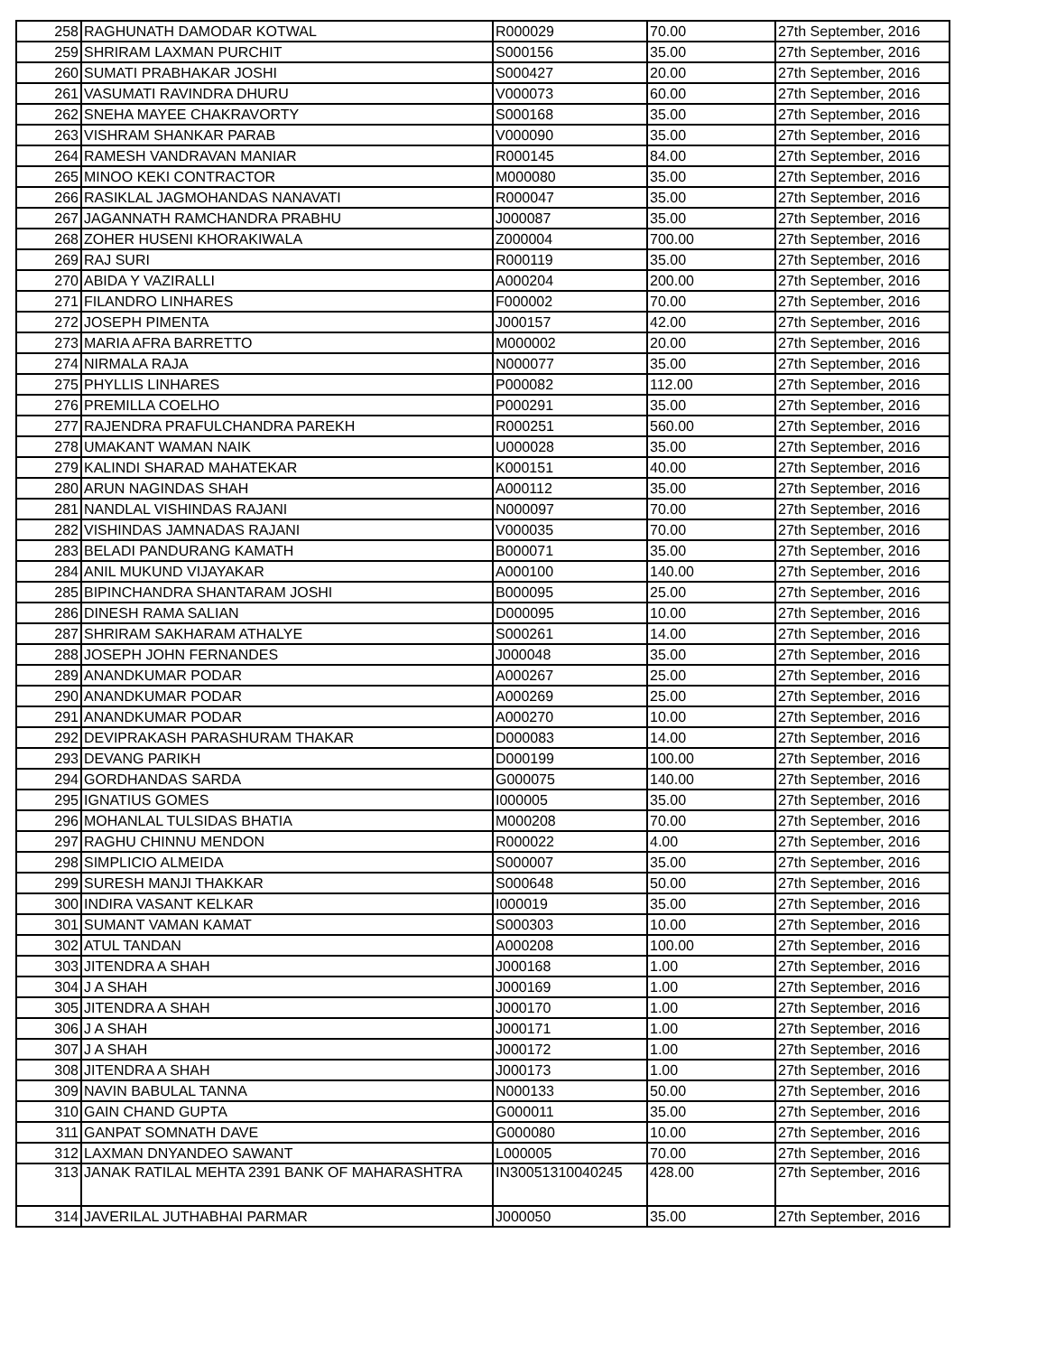| 258 | RAGHUNATH DAMODAR KOTWAL | R000029 | 70.00 | 27th September, 2016 |
| 259 | SHRIRAM LAXMAN PURCHIT | S000156 | 35.00 | 27th September, 2016 |
| 260 | SUMATI PRABHAKAR JOSHI | S000427 | 20.00 | 27th September, 2016 |
| 261 | VASUMATI RAVINDRA DHURU | V000073 | 60.00 | 27th September, 2016 |
| 262 | SNEHA MAYEE CHAKRAVORTY | S000168 | 35.00 | 27th September, 2016 |
| 263 | VISHRAM SHANKAR PARAB | V000090 | 35.00 | 27th September, 2016 |
| 264 | RAMESH VANDRAVAN MANIAR | R000145 | 84.00 | 27th September, 2016 |
| 265 | MINOO KEKI CONTRACTOR | M000080 | 35.00 | 27th September, 2016 |
| 266 | RASIKLAL JAGMOHANDAS NANAVATI | R000047 | 35.00 | 27th September, 2016 |
| 267 | JAGANNATH RAMCHANDRA PRABHU | J000087 | 35.00 | 27th September, 2016 |
| 268 | ZOHER HUSENI KHORAKIWALA | Z000004 | 700.00 | 27th September, 2016 |
| 269 | RAJ SURI | R000119 | 35.00 | 27th September, 2016 |
| 270 | ABIDA Y VAZIRALLI | A000204 | 200.00 | 27th September, 2016 |
| 271 | FILANDRO LINHARES | F000002 | 70.00 | 27th September, 2016 |
| 272 | JOSEPH PIMENTA | J000157 | 42.00 | 27th September, 2016 |
| 273 | MARIA AFRA BARRETTO | M000002 | 20.00 | 27th September, 2016 |
| 274 | NIRMALA RAJA | N000077 | 35.00 | 27th September, 2016 |
| 275 | PHYLLIS LINHARES | P000082 | 112.00 | 27th September, 2016 |
| 276 | PREMILLA COELHO | P000291 | 35.00 | 27th September, 2016 |
| 277 | RAJENDRA PRAFULCHANDRA PAREKH | R000251 | 560.00 | 27th September, 2016 |
| 278 | UMAKANT WAMAN NAIK | U000028 | 35.00 | 27th September, 2016 |
| 279 | KALINDI SHARAD MAHATEKAR | K000151 | 40.00 | 27th September, 2016 |
| 280 | ARUN NAGINDAS SHAH | A000112 | 35.00 | 27th September, 2016 |
| 281 | NANDLAL VISHINDAS RAJANI | N000097 | 70.00 | 27th September, 2016 |
| 282 | VISHINDAS JAMNADAS RAJANI | V000035 | 70.00 | 27th September, 2016 |
| 283 | BELADI PANDURANG KAMATH | B000071 | 35.00 | 27th September, 2016 |
| 284 | ANIL MUKUND VIJAYAKAR | A000100 | 140.00 | 27th September, 2016 |
| 285 | BIPINCHANDRA SHANTARAM JOSHI | B000095 | 25.00 | 27th September, 2016 |
| 286 | DINESH RAMA SALIAN | D000095 | 10.00 | 27th September, 2016 |
| 287 | SHRIRAM SAKHARAM ATHALYE | S000261 | 14.00 | 27th September, 2016 |
| 288 | JOSEPH JOHN FERNANDES | J000048 | 35.00 | 27th September, 2016 |
| 289 | ANANDKUMAR PODAR | A000267 | 25.00 | 27th September, 2016 |
| 290 | ANANDKUMAR PODAR | A000269 | 25.00 | 27th September, 2016 |
| 291 | ANANDKUMAR PODAR | A000270 | 10.00 | 27th September, 2016 |
| 292 | DEVIPRAKASH PARASHURAM THAKAR | D000083 | 14.00 | 27th September, 2016 |
| 293 | DEVANG PARIKH | D000199 | 100.00 | 27th September, 2016 |
| 294 | GORDHANDAS SARDA | G000075 | 140.00 | 27th September, 2016 |
| 295 | IGNATIUS GOMES | I000005 | 35.00 | 27th September, 2016 |
| 296 | MOHANLAL TULSIDAS BHATIA | M000208 | 70.00 | 27th September, 2016 |
| 297 | RAGHU CHINNU MENDON | R000022 | 4.00 | 27th September, 2016 |
| 298 | SIMPLICIO ALMEIDA | S000007 | 35.00 | 27th September, 2016 |
| 299 | SURESH MANJI THAKKAR | S000648 | 50.00 | 27th September, 2016 |
| 300 | INDIRA VASANT KELKAR | I000019 | 35.00 | 27th September, 2016 |
| 301 | SUMANT VAMAN KAMAT | S000303 | 10.00 | 27th September, 2016 |
| 302 | ATUL TANDAN | A000208 | 100.00 | 27th September, 2016 |
| 303 | JITENDRA A SHAH | J000168 | 1.00 | 27th September, 2016 |
| 304 | J A SHAH | J000169 | 1.00 | 27th September, 2016 |
| 305 | JITENDRA A SHAH | J000170 | 1.00 | 27th September, 2016 |
| 306 | J A SHAH | J000171 | 1.00 | 27th September, 2016 |
| 307 | J A SHAH | J000172 | 1.00 | 27th September, 2016 |
| 308 | JITENDRA A SHAH | J000173 | 1.00 | 27th September, 2016 |
| 309 | NAVIN BABULAL TANNA | N000133 | 50.00 | 27th September, 2016 |
| 310 | GAIN CHAND GUPTA | G000011 | 35.00 | 27th September, 2016 |
| 311 | GANPAT SOMNATH DAVE | G000080 | 10.00 | 27th September, 2016 |
| 312 | LAXMAN DNYANDEO SAWANT | L000005 | 70.00 | 27th September, 2016 |
| 313 | JANAK RATILAL MEHTA 2391 BANK OF MAHARASHTRA | IN30051310040245 | 428.00 | 27th September, 2016 |
| 314 | JAVERILAL JUTHABHAI PARMAR | J000050 | 35.00 | 27th September, 2016 |